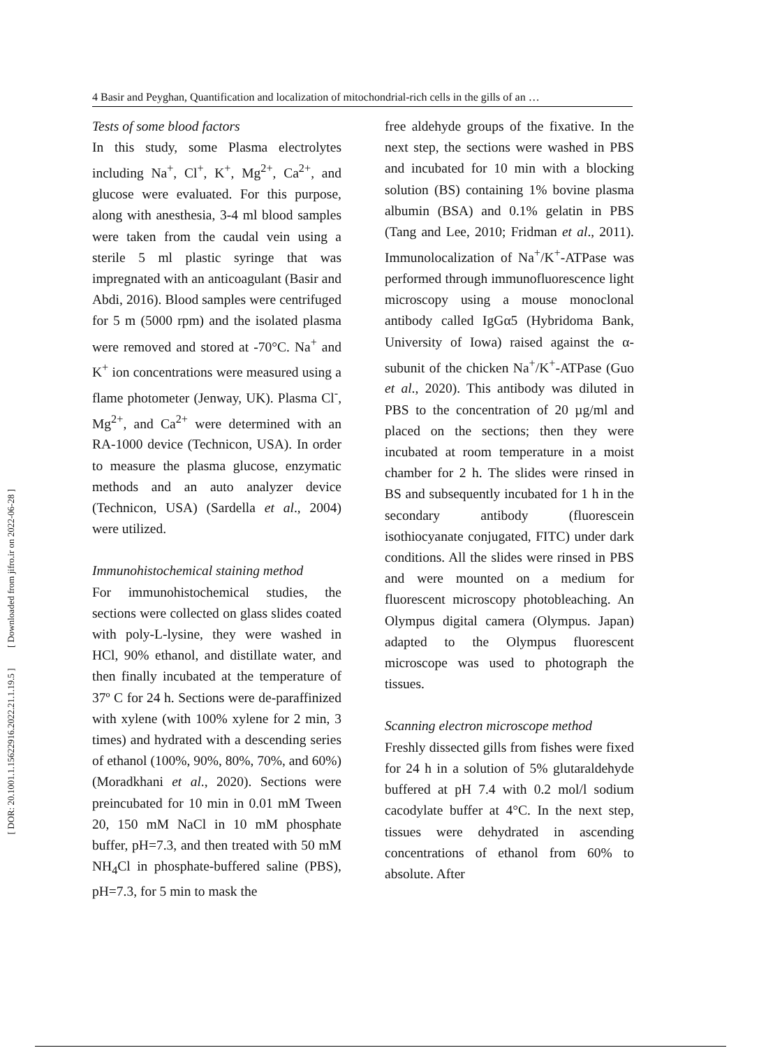4 Basir and Peyghan, Quantification and localization of mitochondrial-rich cells in the gills of an …
[ DOR: 20.1001.1.15622916.2022.21.1.19.5 ] [ Downloaded from jifro.ir on 2022-06-28 ]
Tests of some blood factors
In this study, some Plasma electrolytes including Na<sup>+</sup>, Cl<sup>+</sup>, K<sup>+</sup>, Mg<sup>2+</sup>, Ca<sup>2+</sup>, and glucose were evaluated. For this purpose, along with anesthesia, 3-4 ml blood samples were taken from the caudal vein using a sterile 5 ml plastic syringe that was impregnated with an anticoagulant (Basir and Abdi, 2016). Blood samples were centrifuged for 5 m (5000 rpm) and the isolated plasma were removed and stored at -70°C. Na<sup>+</sup> and K<sup>+</sup> ion concentrations were measured using a flame photometer (Jenway, UK). Plasma Cl<sup>-</sup>, Mg<sup>2+</sup>, and Ca<sup>2+</sup> were determined with an RA-1000 device (Technicon, USA). In order to measure the plasma glucose, enzymatic methods and an auto analyzer device (Technicon, USA) (Sardella et al., 2004) were utilized.
Immunohistochemical staining method
For immunohistochemical studies, the sections were collected on glass slides coated with poly-L-lysine, they were washed in HCl, 90% ethanol, and distillate water, and then finally incubated at the temperature of 37º C for 24 h. Sections were de-paraffinized with xylene (with 100% xylene for 2 min, 3 times) and hydrated with a descending series of ethanol (100%, 90%, 80%, 70%, and 60%) (Moradkhani et al., 2020). Sections were preincubated for 10 min in 0.01 mM Tween 20, 150 mM NaCl in 10 mM phosphate buffer, pH=7.3, and then treated with 50 mM NH<sub>4</sub>Cl in phosphate-buffered saline (PBS), pH=7.3, for 5 min to mask the
free aldehyde groups of the fixative. In the next step, the sections were washed in PBS and incubated for 10 min with a blocking solution (BS) containing 1% bovine plasma albumin (BSA) and 0.1% gelatin in PBS (Tang and Lee, 2010; Fridman et al., 2011). Immunolocalization of Na<sup>+</sup>/K<sup>+</sup>-ATPase was performed through immunofluorescence light microscopy using a mouse monoclonal antibody called IgGα5 (Hybridoma Bank, University of Iowa) raised against the α-subunit of the chicken Na<sup>+</sup>/K<sup>+</sup>-ATPase (Guo et al., 2020). This antibody was diluted in PBS to the concentration of 20 µg/ml and placed on the sections; then they were incubated at room temperature in a moist chamber for 2 h. The slides were rinsed in BS and subsequently incubated for 1 h in the secondary antibody (fluorescein isothiocyanate conjugated, FITC) under dark conditions. All the slides were rinsed in PBS and were mounted on a medium for fluorescent microscopy photobleaching. An Olympus digital camera (Olympus. Japan) adapted to the Olympus fluorescent microscope was used to photograph the tissues.
Scanning electron microscope method
Freshly dissected gills from fishes were fixed for 24 h in a solution of 5% glutaraldehyde buffered at pH 7.4 with 0.2 mol/l sodium cacodylate buffer at 4°C. In the next step, tissues were dehydrated in ascending concentrations of ethanol from 60% to absolute. After